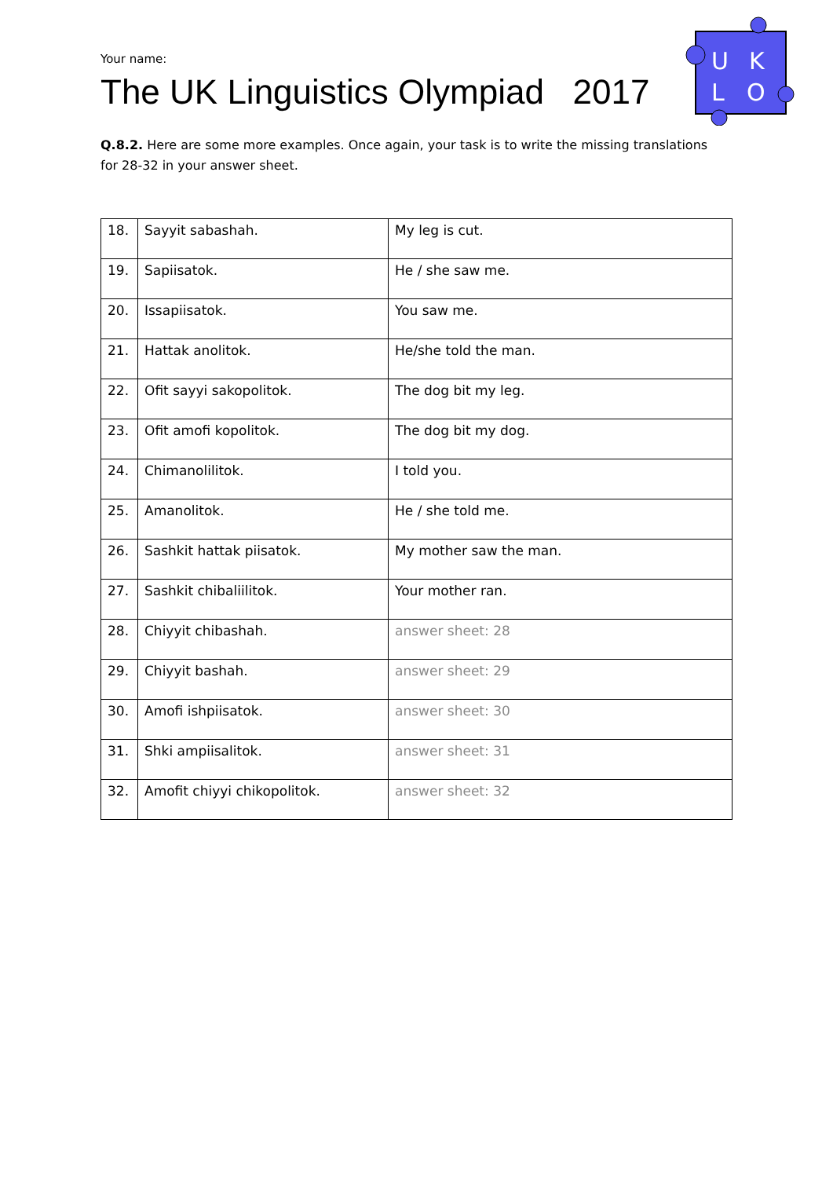Your name:
The UK Linguistics Olympiad 2017
U
K
L
O
Q.8.2. Here are some more examples. Once again, your task is to write the missing translations for 28-32 in your answer sheet.
| 18. | Sayyit sabashah. | My leg is cut. |
| 19. | Sapiisatok. | He / she saw me. |
| 20. | Issapiisatok. | You saw me. |
| 21. | Hattak anolitok. | He/she told the man. |
| 22. | Ofit sayyi sakopolitok. | The dog bit my leg. |
| 23. | Ofit amofi kopolitok. | The dog bit my dog. |
| 24. | Chimanolilitok. | I told you. |
| 25. | Amanolitok. | He / she told me. |
| 26. | Sashkit hattak piisatok. | My mother saw the man. |
| 27. | Sashkit chibaliilitok. | Your mother ran. |
| 28. | Chiyyit chibashah. | answer sheet: 28 |
| 29. | Chiyyit bashah. | answer sheet: 29 |
| 30. | Amofi ishpiisatok. | answer sheet: 30 |
| 31. | Shki ampiisalitok. | answer sheet: 31 |
| 32. | Amofit chiyyi chikopolitok. | answer sheet: 32 |